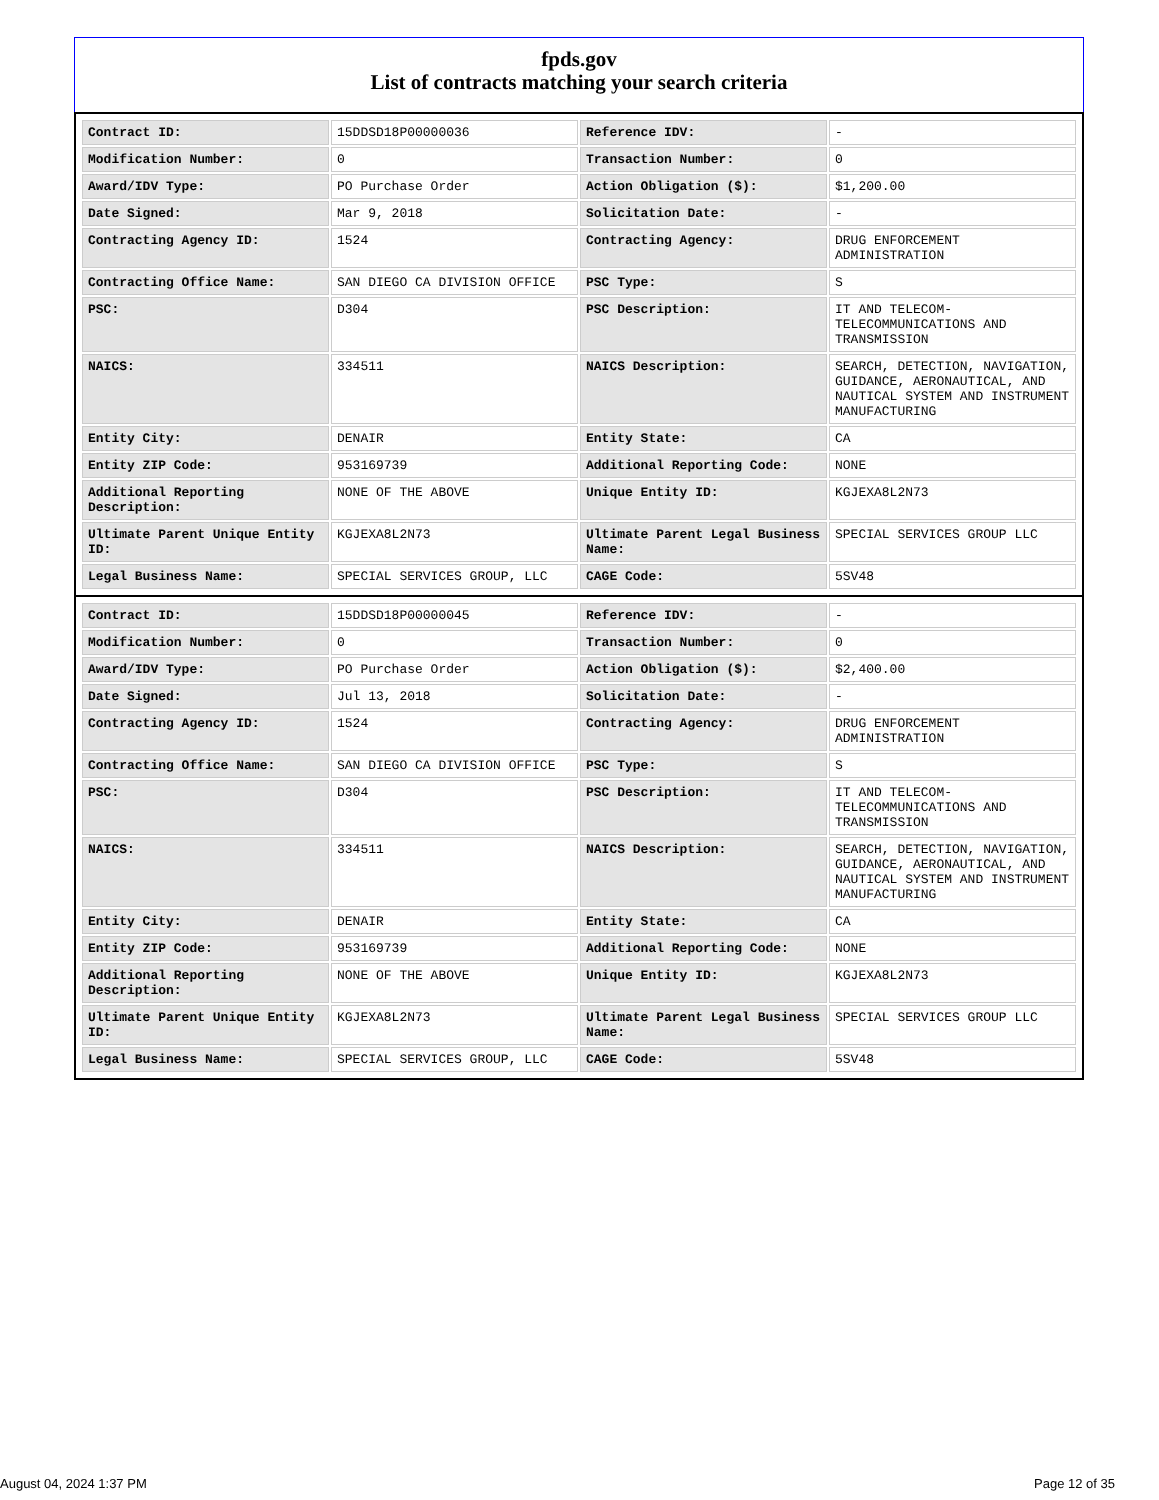fpds.gov
List of contracts matching your search criteria
| Contract ID: | 15DDSD18P00000036 | Reference IDV: | - |
| Modification Number: | 0 | Transaction Number: | 0 |
| Award/IDV Type: | PO Purchase Order | Action Obligation ($): | $1,200.00 |
| Date Signed: | Mar 9, 2018 | Solicitation Date: | - |
| Contracting Agency ID: | 1524 | Contracting Agency: | DRUG ENFORCEMENT ADMINISTRATION |
| Contracting Office Name: | SAN DIEGO CA DIVISION OFFICE | PSC Type: | S |
| PSC: | D304 | PSC Description: | IT AND TELECOM-TELECOMMUNICATIONS AND TRANSMISSION |
| NAICS: | 334511 | NAICS Description: | SEARCH, DETECTION, NAVIGATION, GUIDANCE, AERONAUTICAL, AND NAUTICAL SYSTEM AND INSTRUMENT MANUFACTURING |
| Entity City: | DENAIR | Entity State: | CA |
| Entity ZIP Code: | 953169739 | Additional Reporting Code: | NONE |
| Additional Reporting Description: | NONE OF THE ABOVE | Unique Entity ID: | KGJEXA8L2N73 |
| Ultimate Parent Unique Entity ID: | KGJEXA8L2N73 | Ultimate Parent Legal Business Name: | SPECIAL SERVICES GROUP LLC |
| Legal Business Name: | SPECIAL SERVICES GROUP, LLC | CAGE Code: | 5SV48 |
| Contract ID: | 15DDSD18P00000045 | Reference IDV: | - |
| Modification Number: | 0 | Transaction Number: | 0 |
| Award/IDV Type: | PO Purchase Order | Action Obligation ($): | $2,400.00 |
| Date Signed: | Jul 13, 2018 | Solicitation Date: | - |
| Contracting Agency ID: | 1524 | Contracting Agency: | DRUG ENFORCEMENT ADMINISTRATION |
| Contracting Office Name: | SAN DIEGO CA DIVISION OFFICE | PSC Type: | S |
| PSC: | D304 | PSC Description: | IT AND TELECOM-TELECOMMUNICATIONS AND TRANSMISSION |
| NAICS: | 334511 | NAICS Description: | SEARCH, DETECTION, NAVIGATION, GUIDANCE, AERONAUTICAL, AND NAUTICAL SYSTEM AND INSTRUMENT MANUFACTURING |
| Entity City: | DENAIR | Entity State: | CA |
| Entity ZIP Code: | 953169739 | Additional Reporting Code: | NONE |
| Additional Reporting Description: | NONE OF THE ABOVE | Unique Entity ID: | KGJEXA8L2N73 |
| Ultimate Parent Unique Entity ID: | KGJEXA8L2N73 | Ultimate Parent Legal Business Name: | SPECIAL SERVICES GROUP LLC |
| Legal Business Name: | SPECIAL SERVICES GROUP, LLC | CAGE Code: | 5SV48 |
August 04, 2024 1:37 PM Page 12 of 35